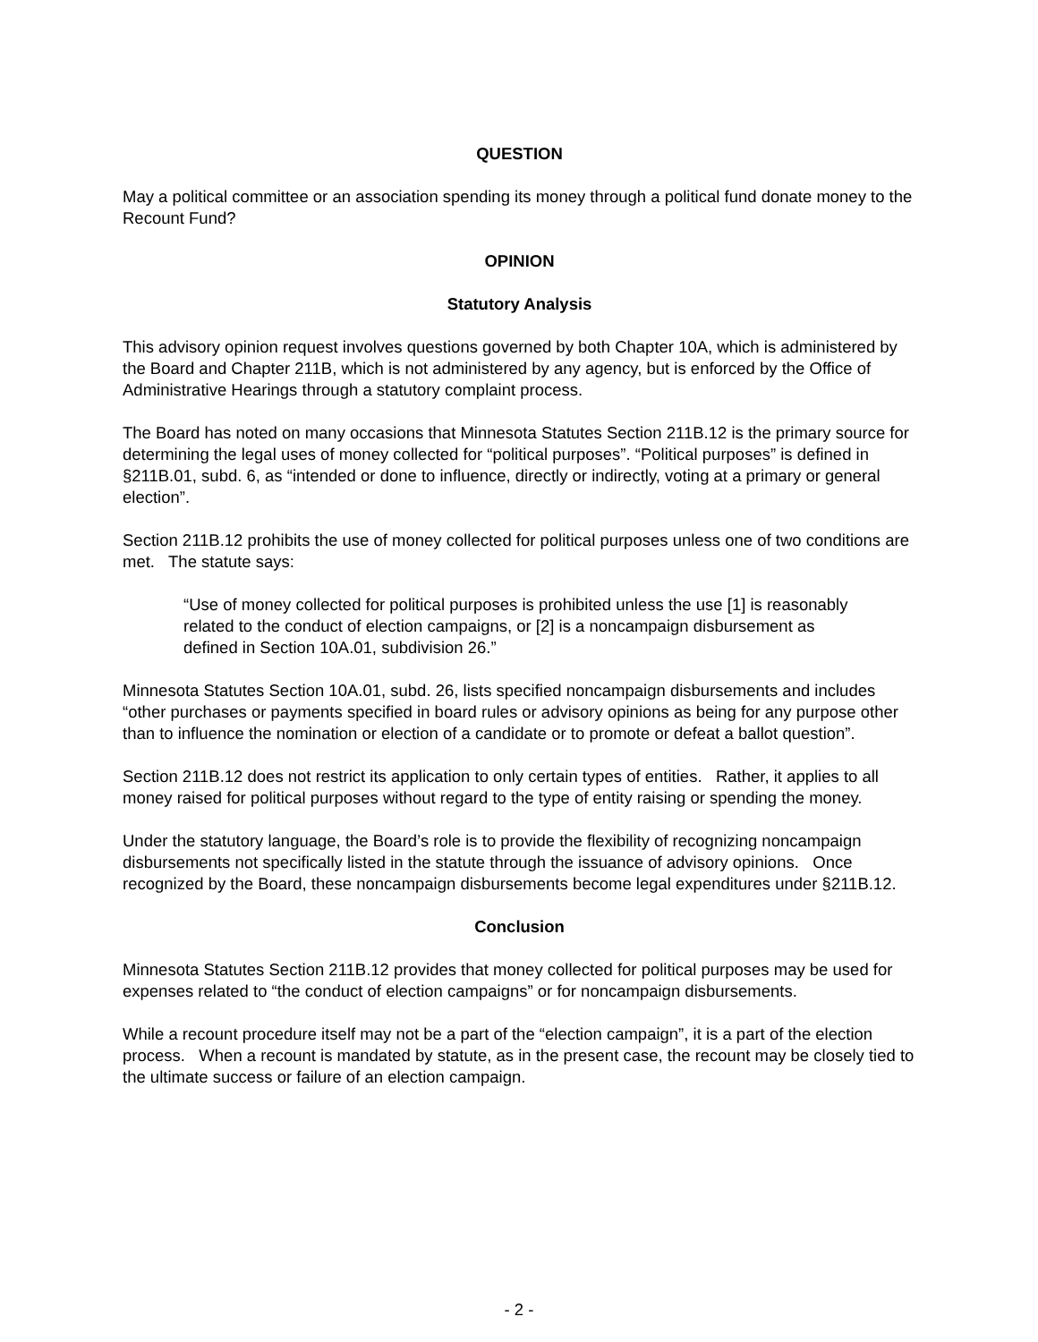QUESTION
May a political committee or an association spending its money through a political fund donate money to the Recount Fund?
OPINION
Statutory Analysis
This advisory opinion request involves questions governed by both Chapter 10A, which is administered by the Board and Chapter 211B, which is not administered by any agency, but is enforced by the Office of Administrative Hearings through a statutory complaint process.
The Board has noted on many occasions that Minnesota Statutes Section 211B.12 is the primary source for determining the legal uses of money collected for “political purposes”. “Political purposes” is defined in §211B.01, subd. 6, as “intended or done to influence, directly or indirectly, voting at a primary or general election”.
Section 211B.12 prohibits the use of money collected for political purposes unless one of two conditions are met. The statute says:
“Use of money collected for political purposes is prohibited unless the use [1] is reasonably related to the conduct of election campaigns, or [2] is a noncampaign disbursement as defined in Section 10A.01, subdivision 26.”
Minnesota Statutes Section 10A.01, subd. 26, lists specified noncampaign disbursements and includes “other purchases or payments specified in board rules or advisory opinions as being for any purpose other than to influence the nomination or election of a candidate or to promote or defeat a ballot question”.
Section 211B.12 does not restrict its application to only certain types of entities. Rather, it applies to all money raised for political purposes without regard to the type of entity raising or spending the money.
Under the statutory language, the Board’s role is to provide the flexibility of recognizing noncampaign disbursements not specifically listed in the statute through the issuance of advisory opinions. Once recognized by the Board, these noncampaign disbursements become legal expenditures under §211B.12.
Conclusion
Minnesota Statutes Section 211B.12 provides that money collected for political purposes may be used for expenses related to “the conduct of election campaigns” or for noncampaign disbursements.
While a recount procedure itself may not be a part of the “election campaign”, it is a part of the election process. When a recount is mandated by statute, as in the present case, the recount may be closely tied to the ultimate success or failure of an election campaign.
- 2 -